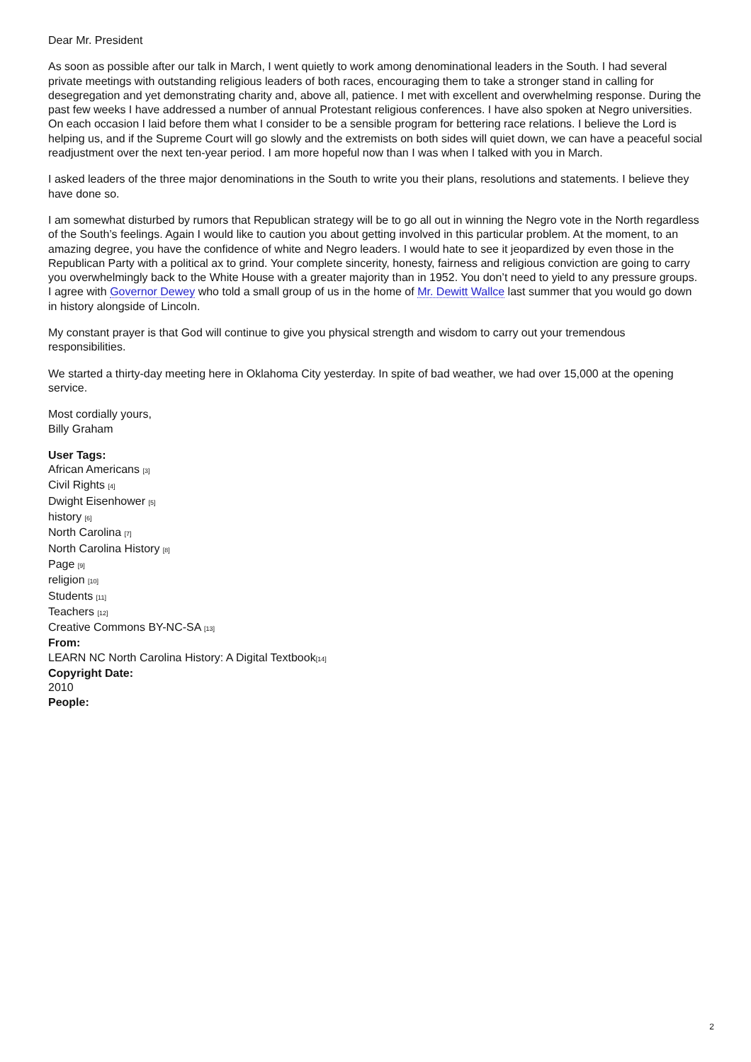Dear Mr. President
As soon as possible after our talk in March, I went quietly to work among denominational leaders in the South. I had several private meetings with outstanding religious leaders of both races, encouraging them to take a stronger stand in calling for desegregation and yet demonstrating charity and, above all, patience. I met with excellent and overwhelming response. During the past few weeks I have addressed a number of annual Protestant religious conferences. I have also spoken at Negro universities. On each occasion I laid before them what I consider to be a sensible program for bettering race relations. I believe the Lord is helping us, and if the Supreme Court will go slowly and the extremists on both sides will quiet down, we can have a peaceful social readjustment over the next ten-year period. I am more hopeful now than I was when I talked with you in March.
I asked leaders of the three major denominations in the South to write you their plans, resolutions and statements. I believe they have done so.
I am somewhat disturbed by rumors that Republican strategy will be to go all out in winning the Negro vote in the North regardless of the South’s feelings. Again I would like to caution you about getting involved in this particular problem. At the moment, to an amazing degree, you have the confidence of white and Negro leaders. I would hate to see it jeopardized by even those in the Republican Party with a political ax to grind. Your complete sincerity, honesty, fairness and religious conviction are going to carry you overwhelmingly back to the White House with a greater majority than in 1952. You don’t need to yield to any pressure groups. I agree with Governor Dewey who told a small group of us in the home of Mr. Dewitt Wallce last summer that you would go down in history alongside of Lincoln.
My constant prayer is that God will continue to give you physical strength and wisdom to carry out your tremendous responsibilities.
We started a thirty-day meeting here in Oklahoma City yesterday. In spite of bad weather, we had over 15,000 at the opening service.
Most cordially yours,
Billy Graham
User Tags:
African Americans [3]
Civil Rights [4]
Dwight Eisenhower [5]
history [6]
North Carolina [7]
North Carolina History [8]
Page [9]
religion [10]
Students [11]
Teachers [12]
Creative Commons BY-NC-SA [13]
From:
LEARN NC North Carolina History: A Digital Textbook[14]
Copyright Date:
2010
People:
2